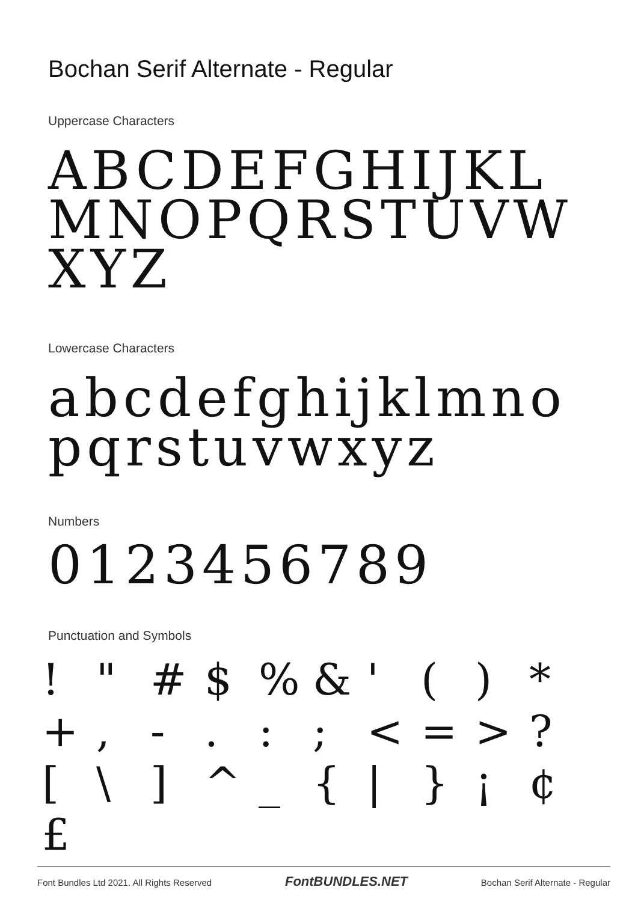Bochan Serif Alternate - Regular
Uppercase Characters
ABCDEFGHIJKLMNOPQRSTUVWXYZ
Lowercase Characters
abcdefghijklmnopqrstuvwxyz
Numbers
0123456789
Punctuation and Symbols
! " # $% & ' () * +, -.:; < = >? [\] ^ _ { | } ¡ ¢ £
Font Bundles Ltd 2021. All Rights Reserved FontBUNDLES.NET Bochan Serif Alternate - Regular